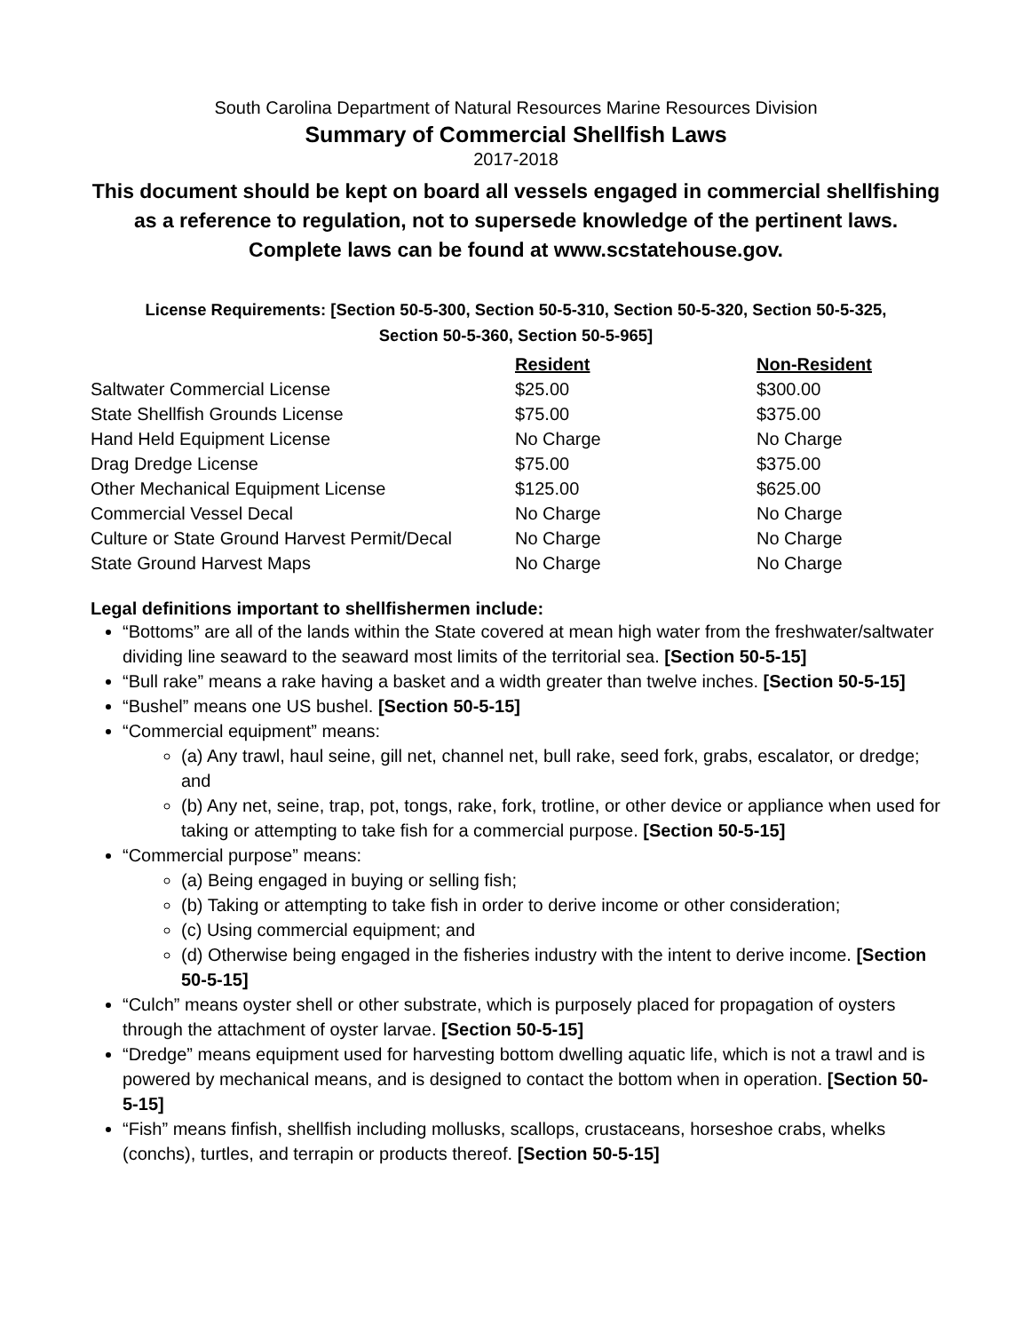South Carolina Department of Natural Resources Marine Resources Division
Summary of Commercial Shellfish Laws
2017-2018
This document should be kept on board all vessels engaged in commercial shellfishing as a reference to regulation, not to supersede knowledge of the pertinent laws. Complete laws can be found at www.scstatehouse.gov.
License Requirements: [Section 50-5-300, Section 50-5-310, Section 50-5-320, Section 50-5-325,
Section 50-5-360, Section 50-5-965]
| | Resident | Non-Resident |
| Saltwater Commercial License | $25.00 | $300.00 |
| State Shellfish Grounds License | $75.00 | $375.00 |
| Hand Held Equipment License | No Charge | No Charge |
| Drag Dredge License | $75.00 | $375.00 |
| Other Mechanical Equipment License | $125.00 | $625.00 |
| Commercial Vessel Decal | No Charge | No Charge |
| Culture or State Ground Harvest Permit/Decal | No Charge | No Charge |
| State Ground Harvest Maps | No Charge | No Charge |
Legal definitions important to shellfishermen include:
“Bottoms” are all of the lands within the State covered at mean high water from the freshwater/saltwater dividing line seaward to the seaward most limits of the territorial sea. [Section 50-5-15]
“Bull rake” means a rake having a basket and a width greater than twelve inches. [Section 50-5-15]
“Bushel” means one US bushel. [Section 50-5-15]
“Commercial equipment” means:
(a) Any trawl, haul seine, gill net, channel net, bull rake, seed fork, grabs, escalator, or dredge; and
(b) Any net, seine, trap, pot, tongs, rake, fork, trotline, or other device or appliance when used for taking or attempting to take fish for a commercial purpose. [Section 50-5-15]
“Commercial purpose” means:
(a) Being engaged in buying or selling fish;
(b) Taking or attempting to take fish in order to derive income or other consideration;
(c) Using commercial equipment; and
(d) Otherwise being engaged in the fisheries industry with the intent to derive income. [Section 50-5-15]
“Culch” means oyster shell or other substrate, which is purposely placed for propagation of oysters through the attachment of oyster larvae. [Section 50-5-15]
“Dredge” means equipment used for harvesting bottom dwelling aquatic life, which is not a trawl and is powered by mechanical means, and is designed to contact the bottom when in operation. [Section 50-5-15]
“Fish” means finfish, shellfish including mollusks, scallops, crustaceans, horseshoe crabs, whelks (conchs), turtles, and terrapin or products thereof. [Section 50-5-15]